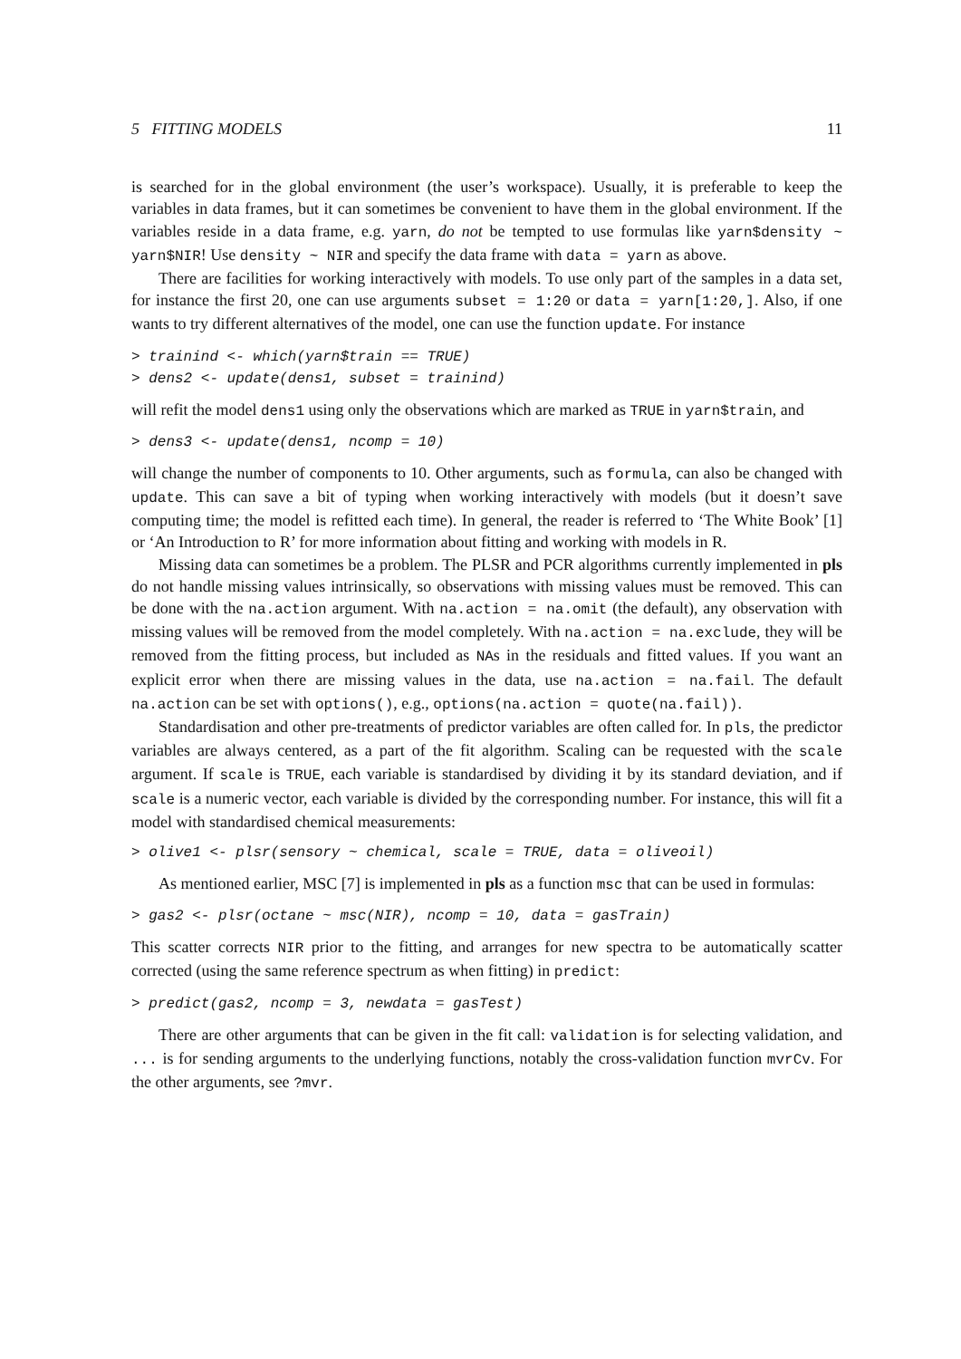5 FITTING MODELS 11
is searched for in the global environment (the user’s workspace). Usually, it is preferable to keep the variables in data frames, but it can sometimes be convenient to have them in the global environment. If the variables reside in a data frame, e.g. yarn, do not be tempted to use formulas like yarn$density ~ yarn$NIR! Use density ~ NIR and specify the data frame with data = yarn as above.
There are facilities for working interactively with models. To use only part of the samples in a data set, for instance the first 20, one can use arguments subset = 1:20 or data = yarn[1:20,]. Also, if one wants to try different alternatives of the model, one can use the function update. For instance
> trainind <- which(yarn$train == TRUE)
> dens2 <- update(dens1, subset = trainind)
will refit the model dens1 using only the observations which are marked as TRUE in yarn$train, and
> dens3 <- update(dens1, ncomp = 10)
will change the number of components to 10. Other arguments, such as formula, can also be changed with update. This can save a bit of typing when working interactively with models (but it doesn’t save computing time; the model is refitted each time). In general, the reader is referred to ‘The White Book’ [1] or ‘An Introduction to R’ for more information about fitting and working with models in R.
Missing data can sometimes be a problem. The PLSR and PCR algorithms currently implemented in pls do not handle missing values intrinsically, so observations with missing values must be removed. This can be done with the na.action argument. With na.action = na.omit (the default), any observation with missing values will be removed from the model completely. With na.action = na.exclude, they will be removed from the fitting process, but included as NAs in the residuals and fitted values. If you want an explicit error when there are missing values in the data, use na.action = na.fail. The default na.action can be set with options(), e.g., options(na.action = quote(na.fail)).
Standardisation and other pre-treatments of predictor variables are often called for. In pls, the predictor variables are always centered, as a part of the fit algorithm. Scaling can be requested with the scale argument. If scale is TRUE, each variable is standardised by dividing it by its standard deviation, and if scale is a numeric vector, each variable is divided by the corresponding number. For instance, this will fit a model with standardised chemical measurements:
> olive1 <- plsr(sensory ~ chemical, scale = TRUE, data = oliveoil)
As mentioned earlier, MSC [7] is implemented in pls as a function msc that can be used in formulas:
> gas2 <- plsr(octane ~ msc(NIR), ncomp = 10, data = gasTrain)
This scatter corrects NIR prior to the fitting, and arranges for new spectra to be automatically scatter corrected (using the same reference spectrum as when fitting) in predict:
> predict(gas2, ncomp = 3, newdata = gasTest)
There are other arguments that can be given in the fit call: validation is for selecting validation, and ... is for sending arguments to the underlying functions, notably the cross-validation function mvrCv. For the other arguments, see ?mvr.